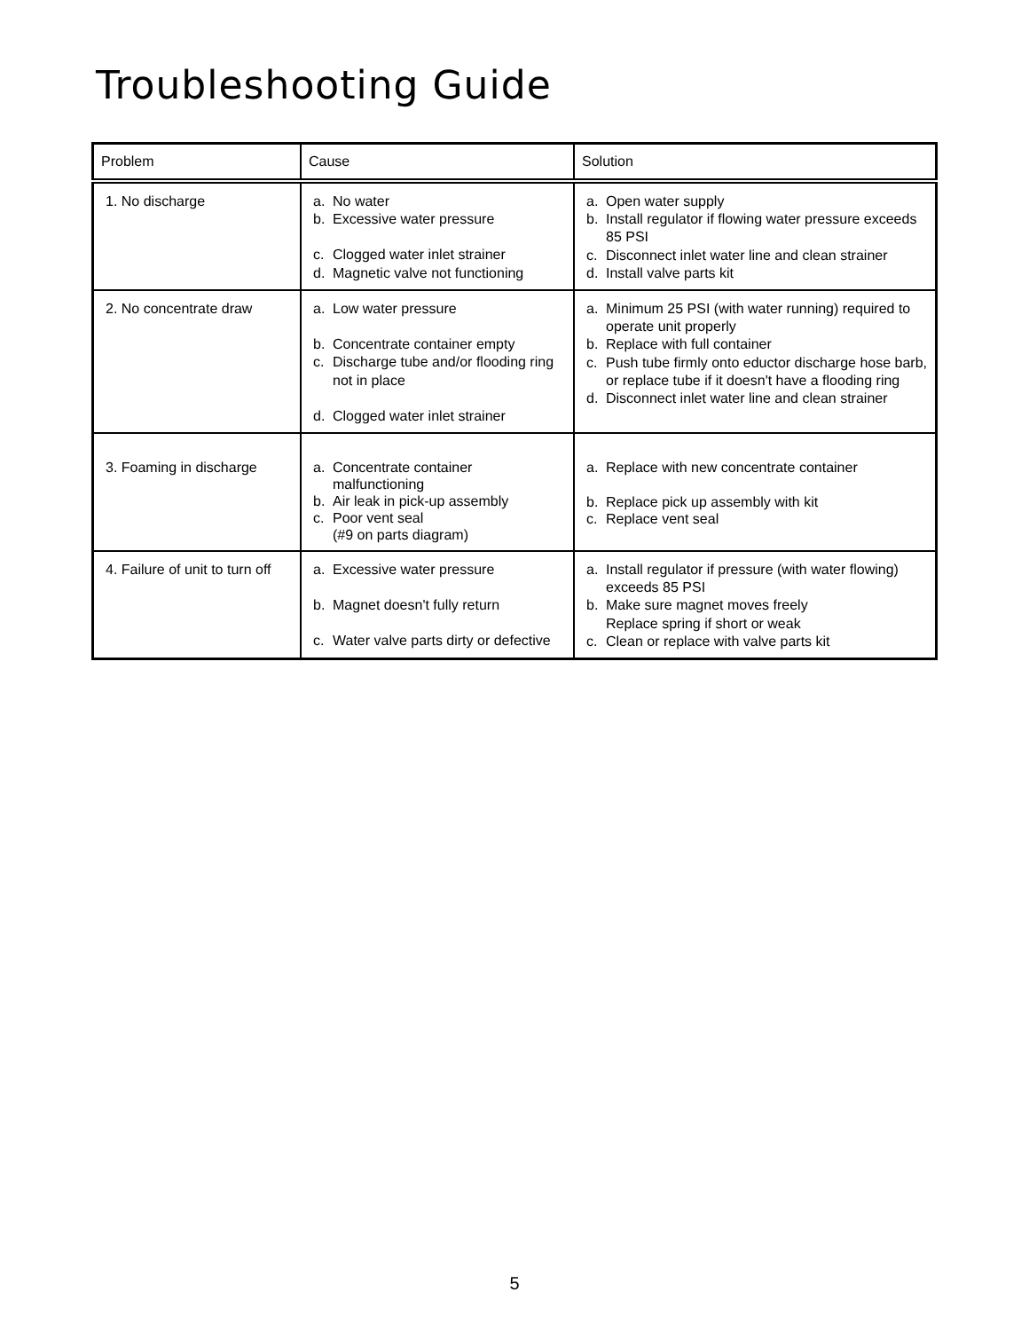Troubleshooting Guide
| Problem | Cause | Solution |
| --- | --- | --- |
| 1. No discharge | a. No water b. Excessive water pressure c. Clogged water inlet strainer d. Magnetic valve not functioning | a. Open water supply b. Install regulator if flowing water pressure exceeds 85 PSI c. Disconnect inlet water line and clean strainer d. Install valve parts kit |
| 2. No concentrate draw | a. Low water pressure b. Concentrate container empty c. Discharge tube and/or flooding ring not in place d. Clogged water inlet strainer | a. Minimum 25 PSI (with water running) required to operate unit properly b. Replace with full container c. Push tube firmly onto eductor discharge hose barb, or replace tube if it doesn't have a flooding ring d. Disconnect inlet water line and clean strainer |
| 3. Foaming in discharge | a. Concentrate container malfunctioning b. Air leak in pick-up assembly c. Poor vent seal (#9 on parts diagram) | a. Replace with new concentrate container b. Replace pick up assembly with kit c. Replace vent seal |
| 4. Failure of unit to turn off | a. Excessive water pressure b. Magnet doesn't fully return c. Water valve parts dirty or defective | a. Install regulator if pressure (with water flowing) exceeds 85 PSI b. Make sure magnet moves freely Replace spring if short or weak c. Clean or replace with valve parts kit |
5